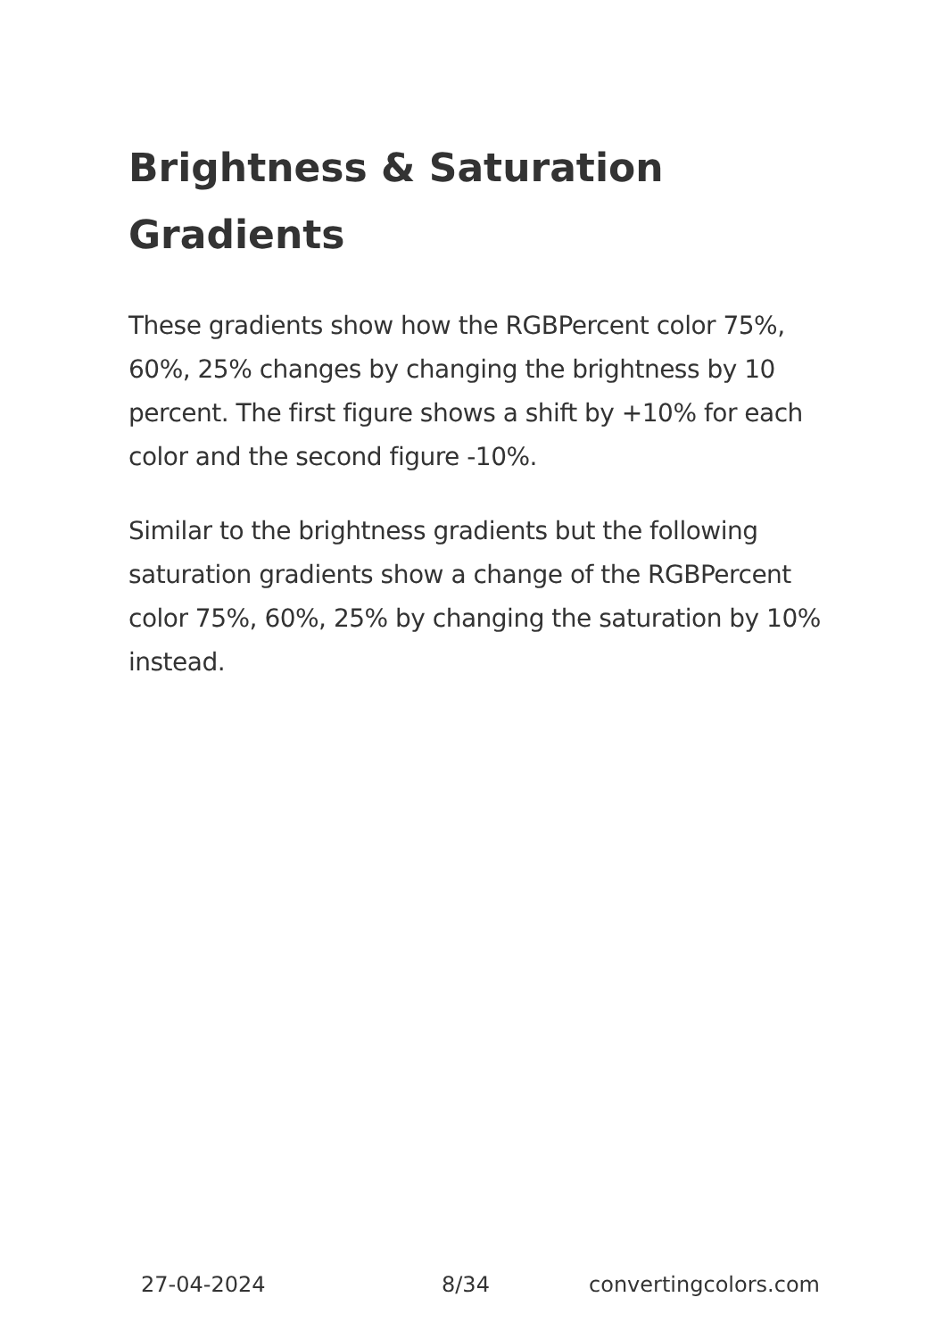Brightness & Saturation Gradients
These gradients show how the RGBPercent color 75%, 60%, 25% changes by changing the brightness by 10 percent. The first figure shows a shift by +10% for each color and the second figure -10%.
Similar to the brightness gradients but the following saturation gradients show a change of the RGBPercent color 75%, 60%, 25% by changing the saturation by 10% instead.
27-04-2024 8/34 convertingcolors.com